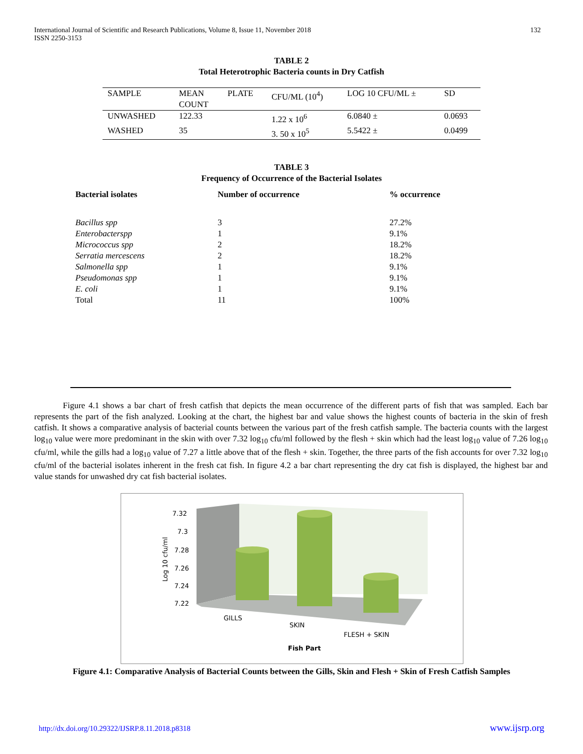International Journal of Scientific and Research Publications, Volume 8, Issue 11, November 2018
ISSN 2250-3153
132
TABLE 2
Total Heterotrophic Bacteria counts in Dry Catfish
| SAMPLE | MEAN COUNT | PLATE | CFU/ML (10<sup>4</sup>) | LOG 10 CFU/ML ± | SD |
| --- | --- | --- | --- | --- | --- |
| UNWASHED | 122.33 | | 1.22 x 10<sup>6</sup> | 6.0840 ± | 0.0693 |
| WASHED | 35 | | 3. 50 x 10<sup>5</sup> | 5.5422 ± | 0.0499 |
TABLE 3
Frequency of Occurrence of the Bacterial Isolates
| Bacterial isolates | Number of occurrence | % occurrence |
| --- | --- | --- |
| Bacillus spp | 3 | 27.2% |
| Enterobacterspp | 1 | 9.1% |
| Micrococcus spp | 2 | 18.2% |
| Serratia mercescens | 2 | 18.2% |
| Salmonella spp | 1 | 9.1% |
| Pseudomonas spp | 1 | 9.1% |
| E. coli | 1 | 9.1% |
| Total | 11 | 100% |
Figure 4.1 shows a bar chart of fresh catfish that depicts the mean occurrence of the different parts of fish that was sampled. Each bar represents the part of the fish analyzed. Looking at the chart, the highest bar and value shows the highest counts of bacteria in the skin of fresh catfish. It shows a comparative analysis of bacterial counts between the various part of the fresh catfish sample. The bacteria counts with the largest log<sub>10</sub> value were more predominant in the skin with over 7.32 log<sub>10</sub> cfu/ml followed by the flesh + skin which had the least log<sub>10</sub> value of 7.26 log<sub>10</sub> cfu/ml, while the gills had a log<sub>10</sub> value of 7.27 a little above that of the flesh + skin. Together, the three parts of the fish accounts for over 7.32 log<sub>10</sub> cfu/ml of the bacterial isolates inherent in the fresh cat fish. In figure 4.2 a bar chart representing the dry cat fish is displayed, the highest bar and value stands for unwashed dry cat fish bacterial isolates.
7.32
7.3
7.28
7.26
7.24
7.22
Log 10 cfu/ml
GILLS
SKIN
FLESH + SKIN
Fish Part
Figure 4.1: Comparative Analysis of Bacterial Counts between the Gills, Skin and Flesh + Skin of Fresh Catfish Samples
http://dx.doi.org/10.29322/IJSRP.8.11.2018.p8318 www.ijsrp.org